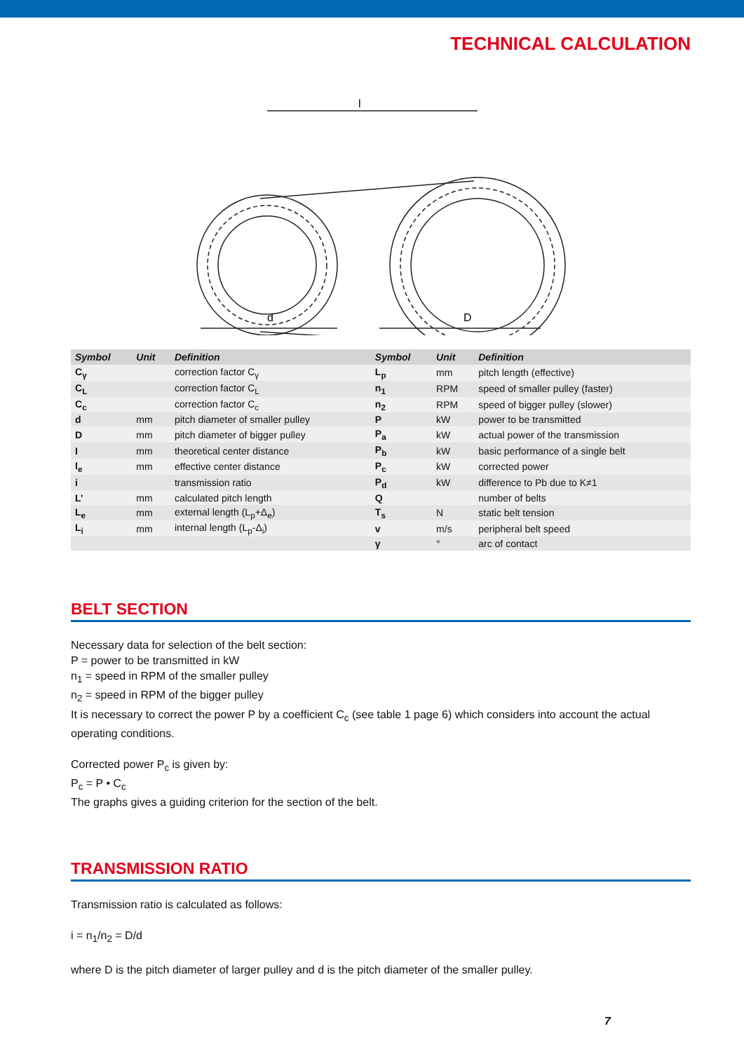TECHNICAL CALCULATION
l
d
D
| Symbol | Unit | Definition | Symbol | Unit | Definition |
| --- | --- | --- | --- | --- | --- |
| C<sub>γ</sub> | | correction factor C<sub>γ</sub> | L<sub>p</sub> | mm | pitch length (effective) |
| C<sub>L</sub> | | correction factor C<sub>L</sub> | n<sub>1</sub> | RPM | speed of smaller pulley (faster) |
| C<sub>c</sub> | | correction factor C<sub>c</sub> | n<sub>2</sub> | RPM | speed of bigger pulley (slower) |
| d | mm | pitch diameter of smaller pulley | P | kW | power to be transmitted |
| D | mm | pitch diameter of bigger pulley | P<sub>a</sub> | kW | actual power of the transmission |
| I | mm | theoretical center distance | P<sub>b</sub> | kW | basic performance of a single belt |
| I<sub>e</sub> | mm | effective center distance | P<sub>c</sub> | kW | corrected power |
| i | | transmission ratio | P<sub>d</sub> | kW | difference to Pb due to K≠1 |
| L’ | mm | calculated pitch length | Q | | number of belts |
| L<sub>e</sub> | mm | external length (L<sub>p</sub>+Δ<sub>e</sub>) | T<sub>s</sub> | N | static belt tension |
| L<sub>i</sub> | mm | internal length (L<sub>p</sub>-Δ<sub>i</sub>) | v | m/s | peripheral belt speed |
| | | | γ | ° | arc of contact |
BELT SECTION
Necessary data for selection of the belt section:
P = power to be transmitted in kW
n<sub>1</sub> = speed in RPM of the smaller pulley
n<sub>2</sub> = speed in RPM of the bigger pulley
It is necessary to correct the power P by a coefficient C<sub>c</sub> (see table 1 page 6) which considers into account the actual operating conditions.
Corrected power P<sub>c</sub> is given by:
P<sub>c</sub> = P • C<sub>c</sub>
The graphs gives a guiding criterion for the section of the belt.
TRANSMISSION RATIO
Transmission ratio is calculated as follows:
i = n<sub>1</sub>/n<sub>2</sub> = D/d
where D is the pitch diameter of larger pulley and d is the pitch diameter of the smaller pulley.
7